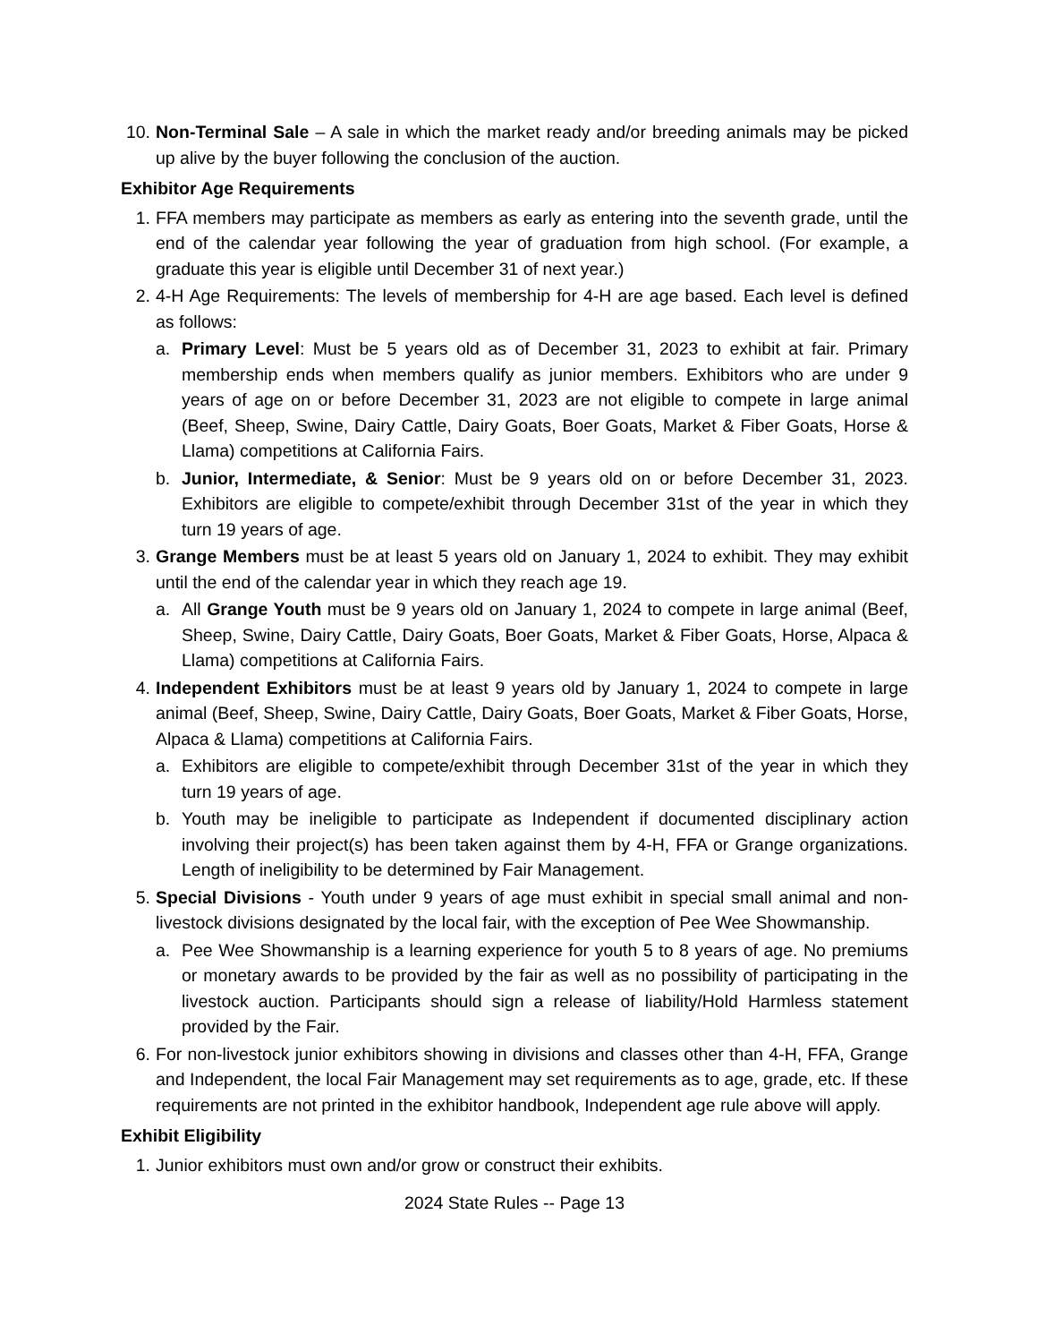10. Non-Terminal Sale – A sale in which the market ready and/or breeding animals may be picked up alive by the buyer following the conclusion of the auction.
Exhibitor Age Requirements
1. FFA members may participate as members as early as entering into the seventh grade, until the end of the calendar year following the year of graduation from high school. (For example, a graduate this year is eligible until December 31 of next year.)
2. 4-H Age Requirements: The levels of membership for 4-H are age based. Each level is defined as follows:
a. Primary Level: Must be 5 years old as of December 31, 2023 to exhibit at fair. Primary membership ends when members qualify as junior members. Exhibitors who are under 9 years of age on or before December 31, 2023 are not eligible to compete in large animal (Beef, Sheep, Swine, Dairy Cattle, Dairy Goats, Boer Goats, Market & Fiber Goats, Horse & Llama) competitions at California Fairs.
b. Junior, Intermediate, & Senior: Must be 9 years old on or before December 31, 2023. Exhibitors are eligible to compete/exhibit through December 31st of the year in which they turn 19 years of age.
3. Grange Members must be at least 5 years old on January 1, 2024 to exhibit. They may exhibit until the end of the calendar year in which they reach age 19.
a. All Grange Youth must be 9 years old on January 1, 2024 to compete in large animal (Beef, Sheep, Swine, Dairy Cattle, Dairy Goats, Boer Goats, Market & Fiber Goats, Horse, Alpaca & Llama) competitions at California Fairs.
4. Independent Exhibitors must be at least 9 years old by January 1, 2024 to compete in large animal (Beef, Sheep, Swine, Dairy Cattle, Dairy Goats, Boer Goats, Market & Fiber Goats, Horse, Alpaca & Llama) competitions at California Fairs.
a. Exhibitors are eligible to compete/exhibit through December 31st of the year in which they turn 19 years of age.
b. Youth may be ineligible to participate as Independent if documented disciplinary action involving their project(s) has been taken against them by 4-H, FFA or Grange organizations. Length of ineligibility to be determined by Fair Management.
5. Special Divisions - Youth under 9 years of age must exhibit in special small animal and non-livestock divisions designated by the local fair, with the exception of Pee Wee Showmanship.
a. Pee Wee Showmanship is a learning experience for youth 5 to 8 years of age. No premiums or monetary awards to be provided by the fair as well as no possibility of participating in the livestock auction. Participants should sign a release of liability/Hold Harmless statement provided by the Fair.
6. For non-livestock junior exhibitors showing in divisions and classes other than 4-H, FFA, Grange and Independent, the local Fair Management may set requirements as to age, grade, etc. If these requirements are not printed in the exhibitor handbook, Independent age rule above will apply.
Exhibit Eligibility
1. Junior exhibitors must own and/or grow or construct their exhibits.
2024 State Rules -- Page 13